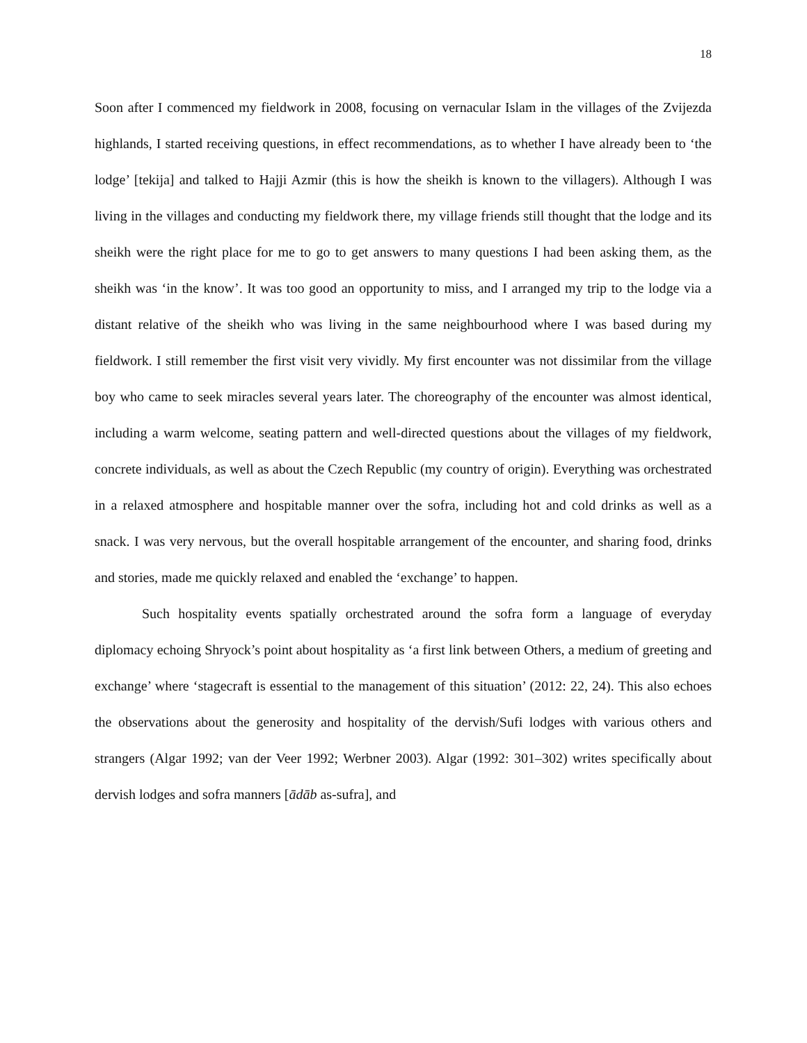18
Soon after I commenced my fieldwork in 2008, focusing on vernacular Islam in the villages of the Zvijezda highlands, I started receiving questions, in effect recommendations, as to whether I have already been to ‘the lodge’ [tekija] and talked to Hajji Azmir (this is how the sheikh is known to the villagers). Although I was living in the villages and conducting my fieldwork there, my village friends still thought that the lodge and its sheikh were the right place for me to go to get answers to many questions I had been asking them, as the sheikh was ‘in the know’. It was too good an opportunity to miss, and I arranged my trip to the lodge via a distant relative of the sheikh who was living in the same neighbourhood where I was based during my fieldwork. I still remember the first visit very vividly. My first encounter was not dissimilar from the village boy who came to seek miracles several years later. The choreography of the encounter was almost identical, including a warm welcome, seating pattern and well-directed questions about the villages of my fieldwork, concrete individuals, as well as about the Czech Republic (my country of origin). Everything was orchestrated in a relaxed atmosphere and hospitable manner over the sofra, including hot and cold drinks as well as a snack. I was very nervous, but the overall hospitable arrangement of the encounter, and sharing food, drinks and stories, made me quickly relaxed and enabled the ‘exchange’ to happen.
Such hospitality events spatially orchestrated around the sofra form a language of everyday diplomacy echoing Shryock’s point about hospitality as ‘a first link between Others, a medium of greeting and exchange’ where ‘stagecraft is essential to the management of this situation’ (2012: 22, 24). This also echoes the observations about the generosity and hospitality of the dervish/Sufi lodges with various others and strangers (Algar 1992; van der Veer 1992; Werbner 2003). Algar (1992: 301–302) writes specifically about dervish lodges and sofra manners [ādāb as-sufra], and